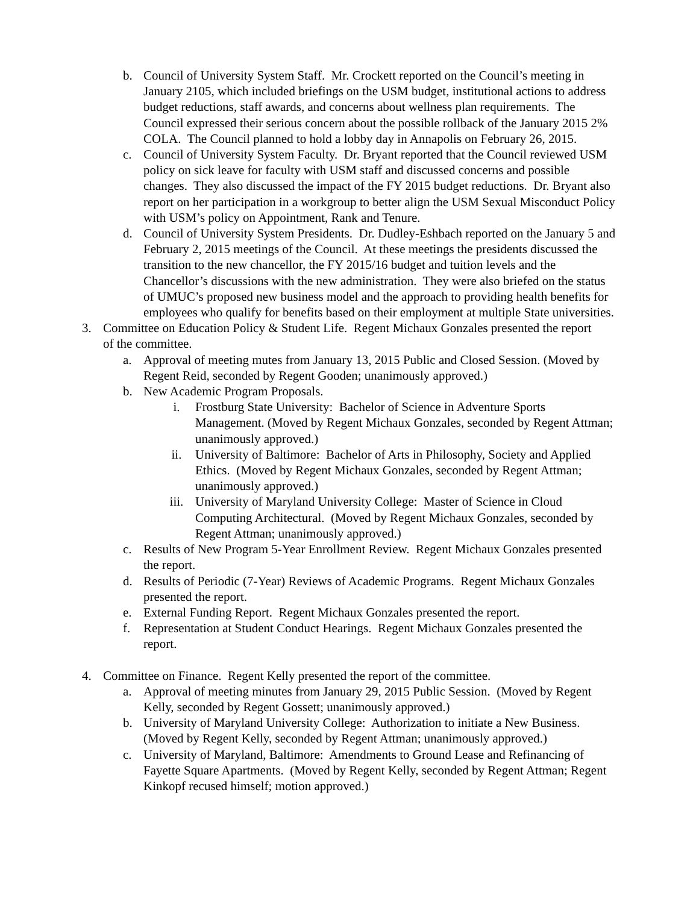b. Council of University System Staff. Mr. Crockett reported on the Council’s meeting in January 2105, which included briefings on the USM budget, institutional actions to address budget reductions, staff awards, and concerns about wellness plan requirements. The Council expressed their serious concern about the possible rollback of the January 2015 2% COLA. The Council planned to hold a lobby day in Annapolis on February 26, 2015.
c. Council of University System Faculty. Dr. Bryant reported that the Council reviewed USM policy on sick leave for faculty with USM staff and discussed concerns and possible changes. They also discussed the impact of the FY 2015 budget reductions. Dr. Bryant also report on her participation in a workgroup to better align the USM Sexual Misconduct Policy with USM’s policy on Appointment, Rank and Tenure.
d. Council of University System Presidents. Dr. Dudley-Eshbach reported on the January 5 and February 2, 2015 meetings of the Council. At these meetings the presidents discussed the transition to the new chancellor, the FY 2015/16 budget and tuition levels and the Chancellor’s discussions with the new administration. They were also briefed on the status of UMUC’s proposed new business model and the approach to providing health benefits for employees who qualify for benefits based on their employment at multiple State universities.
3. Committee on Education Policy & Student Life. Regent Michaux Gonzales presented the report of the committee.
a. Approval of meeting mutes from January 13, 2015 Public and Closed Session. (Moved by Regent Reid, seconded by Regent Gooden; unanimously approved.)
b. New Academic Program Proposals.
i. Frostburg State University: Bachelor of Science in Adventure Sports Management. (Moved by Regent Michaux Gonzales, seconded by Regent Attman; unanimously approved.)
ii. University of Baltimore: Bachelor of Arts in Philosophy, Society and Applied Ethics. (Moved by Regent Michaux Gonzales, seconded by Regent Attman; unanimously approved.)
iii. University of Maryland University College: Master of Science in Cloud Computing Architectural. (Moved by Regent Michaux Gonzales, seconded by Regent Attman; unanimously approved.)
c. Results of New Program 5-Year Enrollment Review. Regent Michaux Gonzales presented the report.
d. Results of Periodic (7-Year) Reviews of Academic Programs. Regent Michaux Gonzales presented the report.
e. External Funding Report. Regent Michaux Gonzales presented the report.
f. Representation at Student Conduct Hearings. Regent Michaux Gonzales presented the report.
4. Committee on Finance. Regent Kelly presented the report of the committee.
a. Approval of meeting minutes from January 29, 2015 Public Session. (Moved by Regent Kelly, seconded by Regent Gossett; unanimously approved.)
b. University of Maryland University College: Authorization to initiate a New Business. (Moved by Regent Kelly, seconded by Regent Attman; unanimously approved.)
c. University of Maryland, Baltimore: Amendments to Ground Lease and Refinancing of Fayette Square Apartments. (Moved by Regent Kelly, seconded by Regent Attman; Regent Kinkopf recused himself; motion approved.)